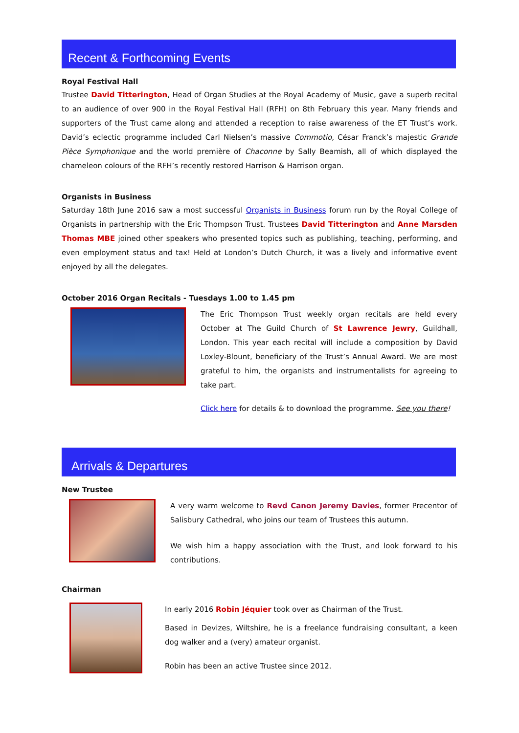Recent & Forthcoming Events
Royal Festival Hall
Trustee David Titterington, Head of Organ Studies at the Royal Academy of Music, gave a superb recital to an audience of over 900 in the Royal Festival Hall (RFH) on 8th February this year. Many friends and supporters of the Trust came along and attended a reception to raise awareness of the ET Trust’s work. David’s eclectic programme included Carl Nielsen’s massive Commotio, César Franck’s majestic Grande Pièce Symphonique and the world première of Chaconne by Sally Beamish, all of which displayed the chameleon colours of the RFH’s recently restored Harrison & Harrison organ.
Organists in Business
Saturday 18th June 2016 saw a most successful Organists in Business forum run by the Royal College of Organists in partnership with the Eric Thompson Trust. Trustees David Titterington and Anne Marsden Thomas MBE joined other speakers who presented topics such as publishing, teaching, performing, and even employment status and tax! Held at London’s Dutch Church, it was a lively and informative event enjoyed by all the delegates.
October 2016 Organ Recitals - Tuesdays 1.00 to 1.45 pm
The Eric Thompson Trust weekly organ recitals are held every October at The Guild Church of St Lawrence Jewry, Guildhall, London. This year each recital will include a composition by David Loxley-Blount, beneficiary of the Trust’s Annual Award. We are most grateful to him, the organists and instrumentalists for agreeing to take part.
Click here for details & to download the programme. See you there!
Arrivals & Departures
New Trustee
A very warm welcome to Revd Canon Jeremy Davies, former Precentor of Salisbury Cathedral, who joins our team of Trustees this autumn.
We wish him a happy association with the Trust, and look forward to his contributions.
Chairman
In early 2016 Robin Jéquier took over as Chairman of the Trust.
Based in Devizes, Wiltshire, he is a freelance fundraising consultant, a keen dog walker and a (very) amateur organist.
Robin has been an active Trustee since 2012.